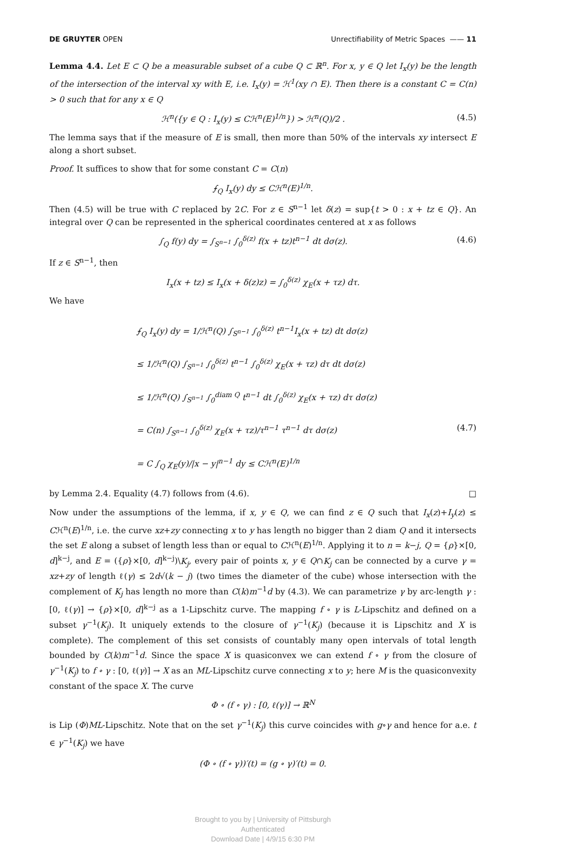DE GRUYTER OPEN Unrectifiability of Metric Spaces —— 11
Lemma 4.4. Let E ⊂ Q be a measurable subset of a cube Q ⊂ ℝ<sup>n</sup>. For x, y ∈ Q let I<sub>x</sub>(y) be the length of the intersection of the interval xy with E, i.e. I<sub>x</sub>(y) = ℋ<sup>1</sup>(xy ∩ E). Then there is a constant C = C(n) > 0 such that for any x ∈ Q
ℋ<sup>n</sup>({y ∈ Q : I<sub>x</sub>(y) ≤ Cℋ<sup>n</sup>(E)<sup>1/n</sup>}) > ℋ<sup>n</sup>(Q)/2 . (4.5)
The lemma says that if the measure of E is small, then more than 50% of the intervals xy intersect E along a short subset.
Proof. It suffices to show that for some constant C = C(n)
⨍<sub>Q</sub> I<sub>x</sub>(y) dy ≤ Cℋ<sup>n</sup>(E)<sup>1/n</sup>.
Then (4.5) will be true with C replaced by 2C. For z ∈ S<sup>n−1</sup> let δ(z) = sup{t > 0 : x + tz ∈ Q}. An integral over Q can be represented in the spherical coordinates centered at x as follows
∫<sub>Q</sub> f(y) dy = ∫<sub>S<sup>n−1</sup></sub> ∫<sub>0</sub><sup>δ(z)</sup> f(x + tz)t<sup>n−1</sup> dt dσ(z). (4.6)
If z ∈ S<sup>n−1</sup>, then
I<sub>x</sub>(x + tz) ≤ I<sub>x</sub>(x + δ(z)z) = ∫<sub>0</sub><sup>δ(z)</sup> χ<sub>E</sub>(x + τz) dτ.
We have
⨍<sub>Q</sub> I<sub>x</sub>(y) dy = 1/ℋ<sup>n</sup>(Q) ∫<sub>S<sup>n−1</sup></sub> ∫<sub>0</sub><sup>δ(z)</sup> t<sup>n−1</sup>I<sub>x</sub>(x + tz) dt dσ(z)
≤ 1/ℋ<sup>n</sup>(Q) ∫<sub>S<sup>n−1</sup></sub> ∫<sub>0</sub><sup>δ(z)</sup> t<sup>n−1</sup> ∫<sub>0</sub><sup>δ(z)</sup> χ<sub>E</sub>(x + τz) dτ dt dσ(z)
≤ 1/ℋ<sup>n</sup>(Q) ∫<sub>S<sup>n−1</sup></sub> ∫<sub>0</sub><sup>diam Q</sup> t<sup>n−1</sup> dt ∫<sub>0</sub><sup>δ(z)</sup> χ<sub>E</sub>(x + τz) dτ dσ(z)
= C(n) ∫<sub>S<sup>n−1</sup></sub> ∫<sub>0</sub><sup>δ(z)</sup> χ<sub>E</sub>(x + τz)/τ<sup>n−1</sup> τ<sup>n−1</sup> dτ dσ(z) (4.7)
= C ∫<sub>Q</sub> χ<sub>E</sub>(y)/|x − y|<sup>n−1</sup> dy ≤ Cℋ<sup>n</sup>(E)<sup>1/n</sup>
by Lemma 2.4. Equality (4.7) follows from (4.6). □
Now under the assumptions of the lemma, if x, y ∈ Q, we can find z ∈ Q such that I<sub>x</sub>(z)+I<sub>y</sub>(z) ≤ Cℋ<sup>n</sup>(E)<sup>1/n</sup>, i.e. the curve xz+zy connecting x to y has length no bigger than 2 diam Q and it intersects the set E along a subset of length less than or equal to Cℋ<sup>n</sup>(E)<sup>1/n</sup>. Applying it to n = k−j, Q = {ρ}×[0, d]<sup>k−j</sup>, and E = ({ρ}×[0, d]<sup>k−j</sup>)\K<sub>j</sub>, every pair of points x, y ∈ Q∩K<sub>j</sub> can be connected by a curve γ = xz+zy of length ℓ(γ) ≤ 2d√(k − j) (two times the diameter of the cube) whose intersection with the complement of K<sub>j</sub> has length no more than C(k)m<sup>−1</sup>d by (4.3). We can parametrize γ by arc-length γ : [0, ℓ(γ)] → {ρ}×[0, d]<sup>k−j</sup> as a 1-Lipschitz curve. The mapping f ∘ γ is L-Lipschitz and defined on a subset γ<sup>−1</sup>(K<sub>j</sub>). It uniquely extends to the closure of γ<sup>−1</sup>(K<sub>j</sub>) (because it is Lipschitz and X is complete). The complement of this set consists of countably many open intervals of total length bounded by C(k)m<sup>−1</sup>d. Since the space X is quasiconvex we can extend f ∘ γ from the closure of γ<sup>−1</sup>(K<sub>j</sub>) to f ∘ γ : [0, ℓ(γ)] → X as an ML-Lipschitz curve connecting x to y; here M is the quasiconvexity constant of the space X. The curve
Φ ∘ (f ∘ γ) : [0, ℓ(γ)] → ℝ<sup>N</sup>
is Lip (Φ)ML-Lipschitz. Note that on the set γ<sup>−1</sup>(K<sub>j</sub>) this curve coincides with g∘γ and hence for a.e. t ∈ γ<sup>−1</sup>(K<sub>j</sub>) we have
(Φ ∘ (f ∘ γ))′(t) = (g ∘ γ)′(t) = 0.
Brought to you by | University of Pittsburgh
Authenticated
Download Date | 4/9/15 6:30 PM